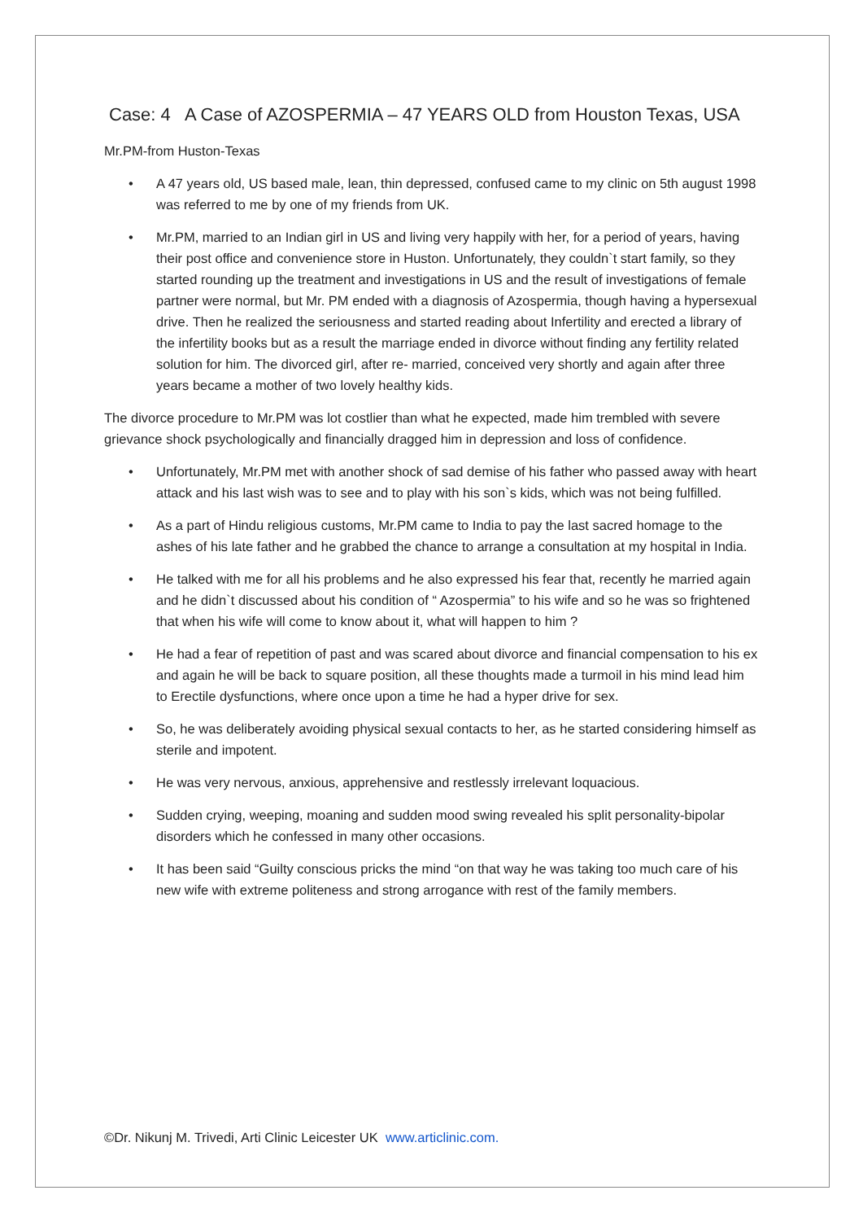Case: 4 A Case of AZOSPERMIA – 47 YEARS OLD from Houston Texas, USA
Mr.PM-from Huston-Texas
• A 47 years old, US based male, lean, thin depressed, confused came to my clinic on 5th august 1998 was referred to me by one of my friends from UK.
• Mr.PM, married to an Indian girl in US and living very happily with her, for a period of years, having their post office and convenience store in Huston. Unfortunately, they couldn`t start family, so they started rounding up the treatment and investigations in US and the result of investigations of female partner were normal, but Mr. PM ended with a diagnosis of Azospermia, though having a hypersexual drive. Then he realized the seriousness and started reading about Infertility and erected a library of the infertility books but as a result the marriage ended in divorce without finding any fertility related solution for him. The divorced girl, after re- married, conceived very shortly and again after three years became a mother of two lovely healthy kids.
The divorce procedure to Mr.PM was lot costlier than what he expected, made him trembled with severe grievance shock psychologically and financially dragged him in depression and loss of confidence.
• Unfortunately, Mr.PM met with another shock of sad demise of his father who passed away with heart attack and his last wish was to see and to play with his son`s kids, which was not being fulfilled.
• As a part of Hindu religious customs, Mr.PM came to India to pay the last sacred homage to the ashes of his late father and he grabbed the chance to arrange a consultation at my hospital in India.
• He talked with me for all his problems and he also expressed his fear that, recently he married again and he didn`t discussed about his condition of “ Azospermia” to his wife and so he was so frightened that when his wife will come to know about it, what will happen to him ?
• He had a fear of repetition of past and was scared about divorce and financial compensation to his ex and again he will be back to square position, all these thoughts made a turmoil in his mind lead him to Erectile dysfunctions, where once upon a time he had a hyper drive for sex.
• So, he was deliberately avoiding physical sexual contacts to her, as he started considering himself as sterile and impotent.
• He was very nervous, anxious, apprehensive and restlessly irrelevant loquacious.
• Sudden crying, weeping, moaning and sudden mood swing revealed his split personality-bipolar disorders which he confessed in many other occasions.
• It has been said “Guilty conscious pricks the mind “on that way he was taking too much care of his new wife with extreme politeness and strong arrogance with rest of the family members.
©Dr. Nikunj M. Trivedi, Arti Clinic Leicester UK www.articlinic.com.